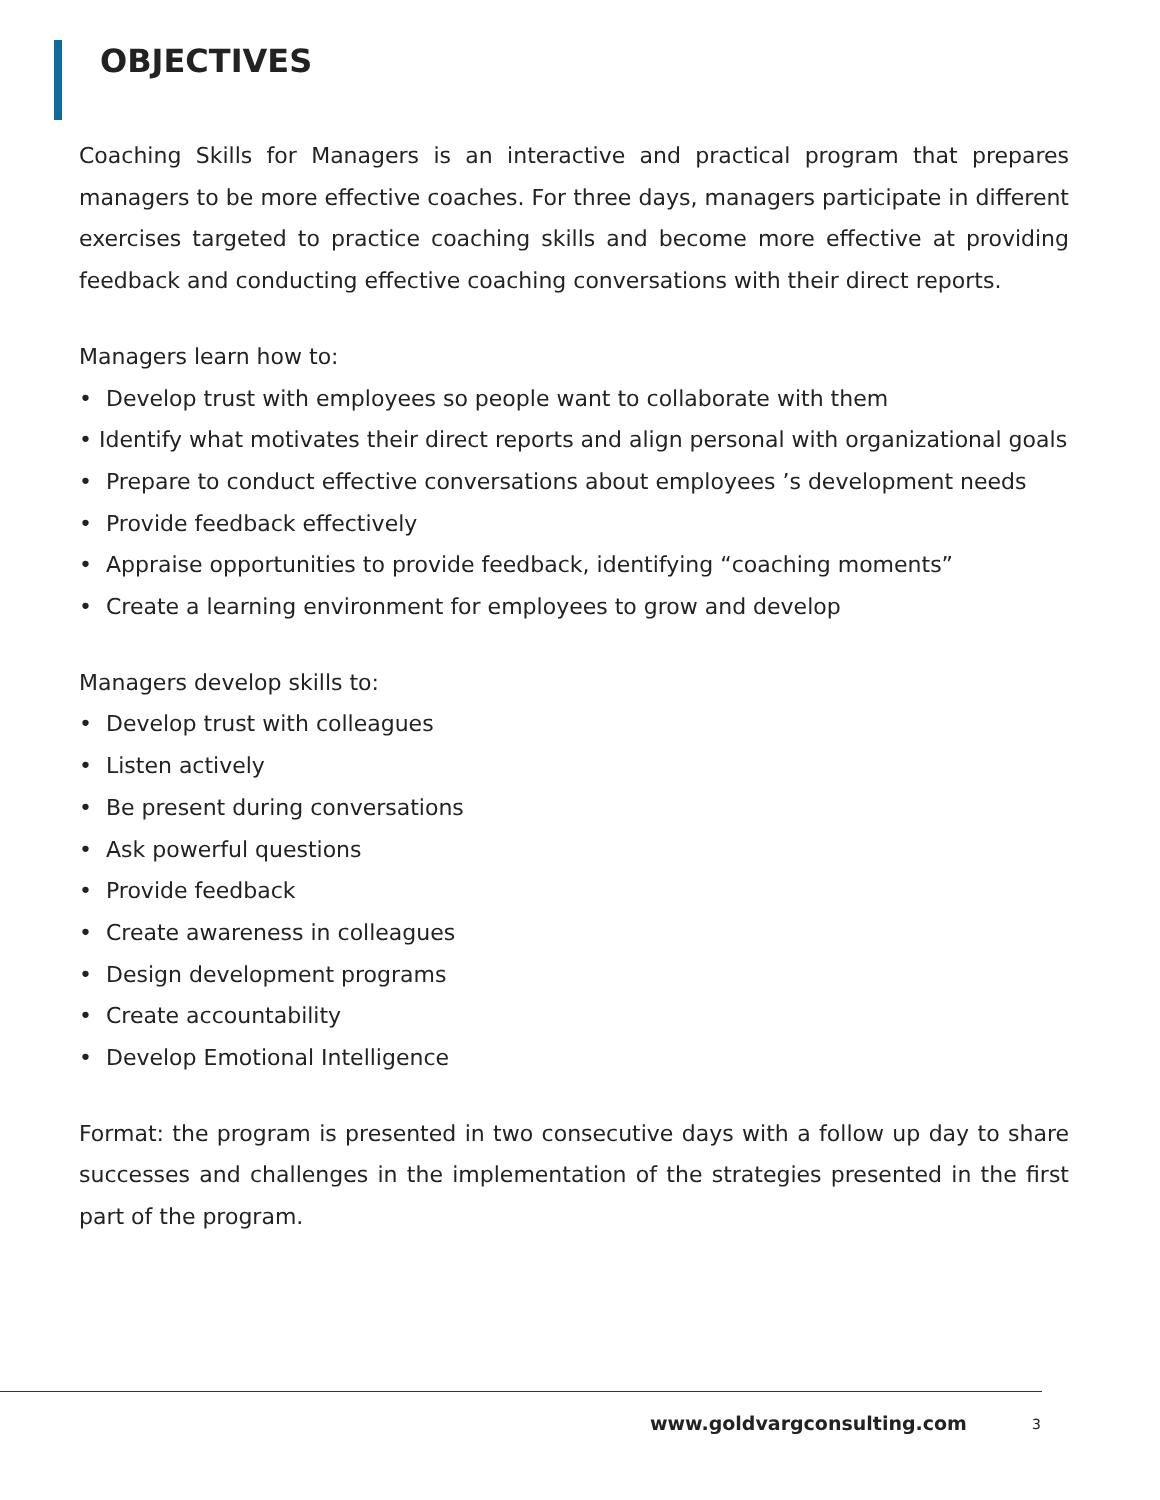OBJECTIVES
Coaching Skills for Managers is an interactive and practical program that prepares managers to be more effective coaches. For three days, managers participate in different exercises targeted to practice coaching skills and become more effective at providing feedback and conducting effective coaching conversations with their direct reports.
Managers learn how to:
• Develop trust with employees so people want to collaborate with them
• Identify what motivates their direct reports and align personal with organizational goals
• Prepare to conduct effective conversations about employees ’s development needs
• Provide feedback effectively
• Appraise opportunities to provide feedback, identifying “coaching moments”
• Create a learning environment for employees to grow and develop
Managers develop skills to:
• Develop trust with colleagues
• Listen actively
• Be present during conversations
• Ask powerful questions
• Provide feedback
• Create awareness in colleagues
• Design development programs
• Create accountability
• Develop Emotional Intelligence
Format: the program is presented in two consecutive days with a follow up day to share successes and challenges in the implementation of the strategies presented in the first part of the program.
www.goldvargconsulting.com 3